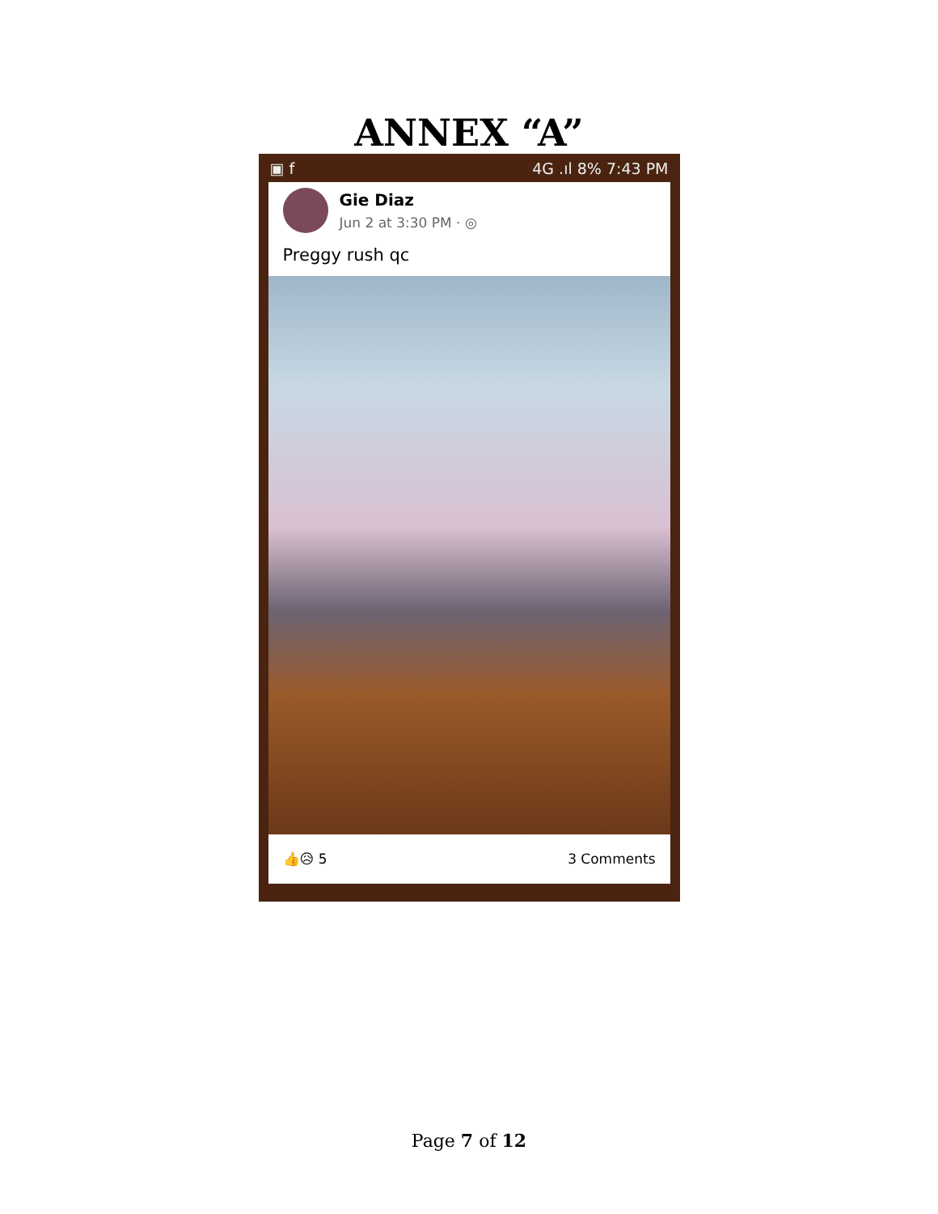ANNEX “A”
▣ f 4G .ıl 8% 7:43 PM
Gie Diaz
Jun 2 at 3:30 PM · ◎
Preggy rush qc
👍😥 5 3 Comments
Page 7 of 12